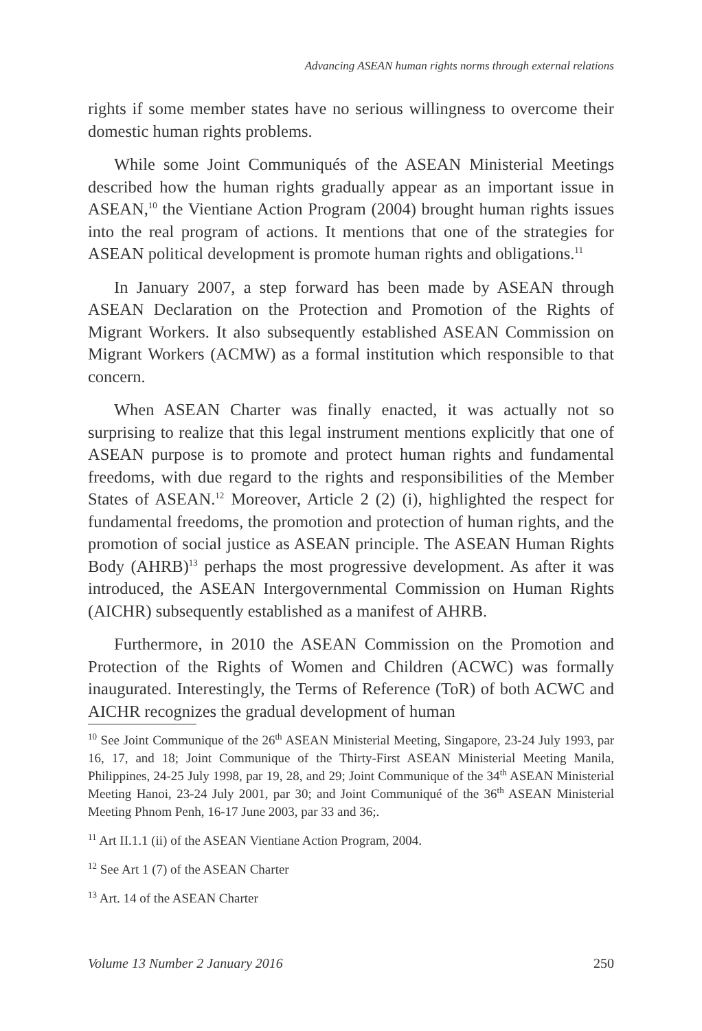Advancing ASEAN human rights norms through external relations
rights if some member states have no serious willingness to overcome their domestic human rights problems.
While some Joint Communiqués of the ASEAN Ministerial Meetings described how the human rights gradually appear as an important issue in ASEAN,<sup>10</sup> the Vientiane Action Program (2004) brought human rights issues into the real program of actions. It mentions that one of the strategies for ASEAN political development is promote human rights and obligations.<sup>11</sup>
In January 2007, a step forward has been made by ASEAN through ASEAN Declaration on the Protection and Promotion of the Rights of Migrant Workers. It also subsequently established ASEAN Commission on Migrant Workers (ACMW) as a formal institution which responsible to that concern.
When ASEAN Charter was finally enacted, it was actually not so surprising to realize that this legal instrument mentions explicitly that one of ASEAN purpose is to promote and protect human rights and fundamental freedoms, with due regard to the rights and responsibilities of the Member States of ASEAN.<sup>12</sup> Moreover, Article 2 (2) (i), highlighted the respect for fundamental freedoms, the promotion and protection of human rights, and the promotion of social justice as ASEAN principle. The ASEAN Human Rights Body (AHRB)<sup>13</sup> perhaps the most progressive development. As after it was introduced, the ASEAN Intergovernmental Commission on Human Rights (AICHR) subsequently established as a manifest of AHRB.
Furthermore, in 2010 the ASEAN Commission on the Promotion and Protection of the Rights of Women and Children (ACWC) was formally inaugurated. Interestingly, the Terms of Reference (ToR) of both ACWC and AICHR recognizes the gradual development of human
<sup>10</sup> See Joint Communique of the 26<sup>th</sup> ASEAN Ministerial Meeting, Singapore, 23-24 July 1993, par 16, 17, and 18; Joint Communique of the Thirty-First ASEAN Ministerial Meeting Manila, Philippines, 24-25 July 1998, par 19, 28, and 29; Joint Communique of the 34<sup>th</sup> ASEAN Ministerial Meeting Hanoi, 23-24 July 2001, par 30; and Joint Communiqué of the 36<sup>th</sup> ASEAN Ministerial Meeting Phnom Penh, 16-17 June 2003, par 33 and 36;.
<sup>11</sup> Art II.1.1 (ii) of the ASEAN Vientiane Action Program, 2004.
<sup>12</sup> See Art 1 (7) of the ASEAN Charter
<sup>13</sup> Art. 14 of the ASEAN Charter
Volume 13 Number 2 January 2016 250